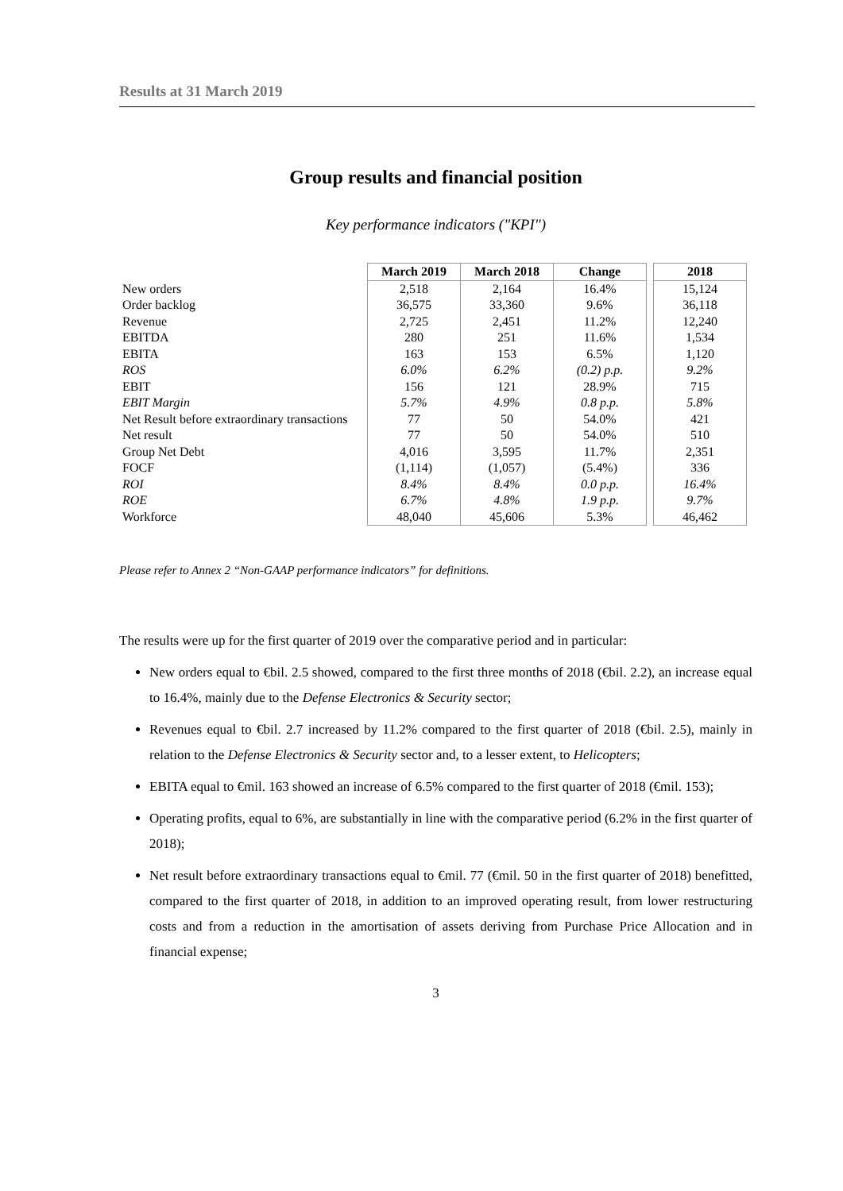Results at 31 March 2019
Group results and financial position
Key performance indicators ("KPI")
| | March 2019 | March 2018 | Change | | 2018 |
| --- | --- | --- | --- | --- | --- |
| New orders | 2,518 | 2,164 | 16.4% | | 15,124 |
| Order backlog | 36,575 | 33,360 | 9.6% | | 36,118 |
| Revenue | 2,725 | 2,451 | 11.2% | | 12,240 |
| EBITDA | 280 | 251 | 11.6% | | 1,534 |
| EBITA | 163 | 153 | 6.5% | | 1,120 |
| ROS | 6.0% | 6.2% | (0.2) p.p. | | 9.2% |
| EBIT | 156 | 121 | 28.9% | | 715 |
| EBIT Margin | 5.7% | 4.9% | 0.8 p.p. | | 5.8% |
| Net Result before extraordinary transactions | 77 | 50 | 54.0% | | 421 |
| Net result | 77 | 50 | 54.0% | | 510 |
| Group Net Debt | 4,016 | 3,595 | 11.7% | | 2,351 |
| FOCF | (1,114) | (1,057) | (5.4%) | | 336 |
| ROI | 8.4% | 8.4% | 0.0 p.p. | | 16.4% |
| ROE | 6.7% | 4.8% | 1.9 p.p. | | 9.7% |
| Workforce | 48,040 | 45,606 | 5.3% | | 46,462 |
Please refer to Annex 2 “Non-GAAP performance indicators” for definitions.
The results were up for the first quarter of 2019 over the comparative period and in particular:
New orders equal to €bil. 2.5 showed, compared to the first three months of 2018 (€bil. 2.2), an increase equal to 16.4%, mainly due to the Defense Electronics & Security sector;
Revenues equal to €bil. 2.7 increased by 11.2% compared to the first quarter of 2018 (€bil. 2.5), mainly in relation to the Defense Electronics & Security sector and, to a lesser extent, to Helicopters;
EBITA equal to €mil. 163 showed an increase of 6.5% compared to the first quarter of 2018 (€mil. 153);
Operating profits, equal to 6%, are substantially in line with the comparative period (6.2% in the first quarter of 2018);
Net result before extraordinary transactions equal to €mil. 77 (€mil. 50 in the first quarter of 2018) benefitted, compared to the first quarter of 2018, in addition to an improved operating result, from lower restructuring costs and from a reduction in the amortisation of assets deriving from Purchase Price Allocation and in financial expense;
3